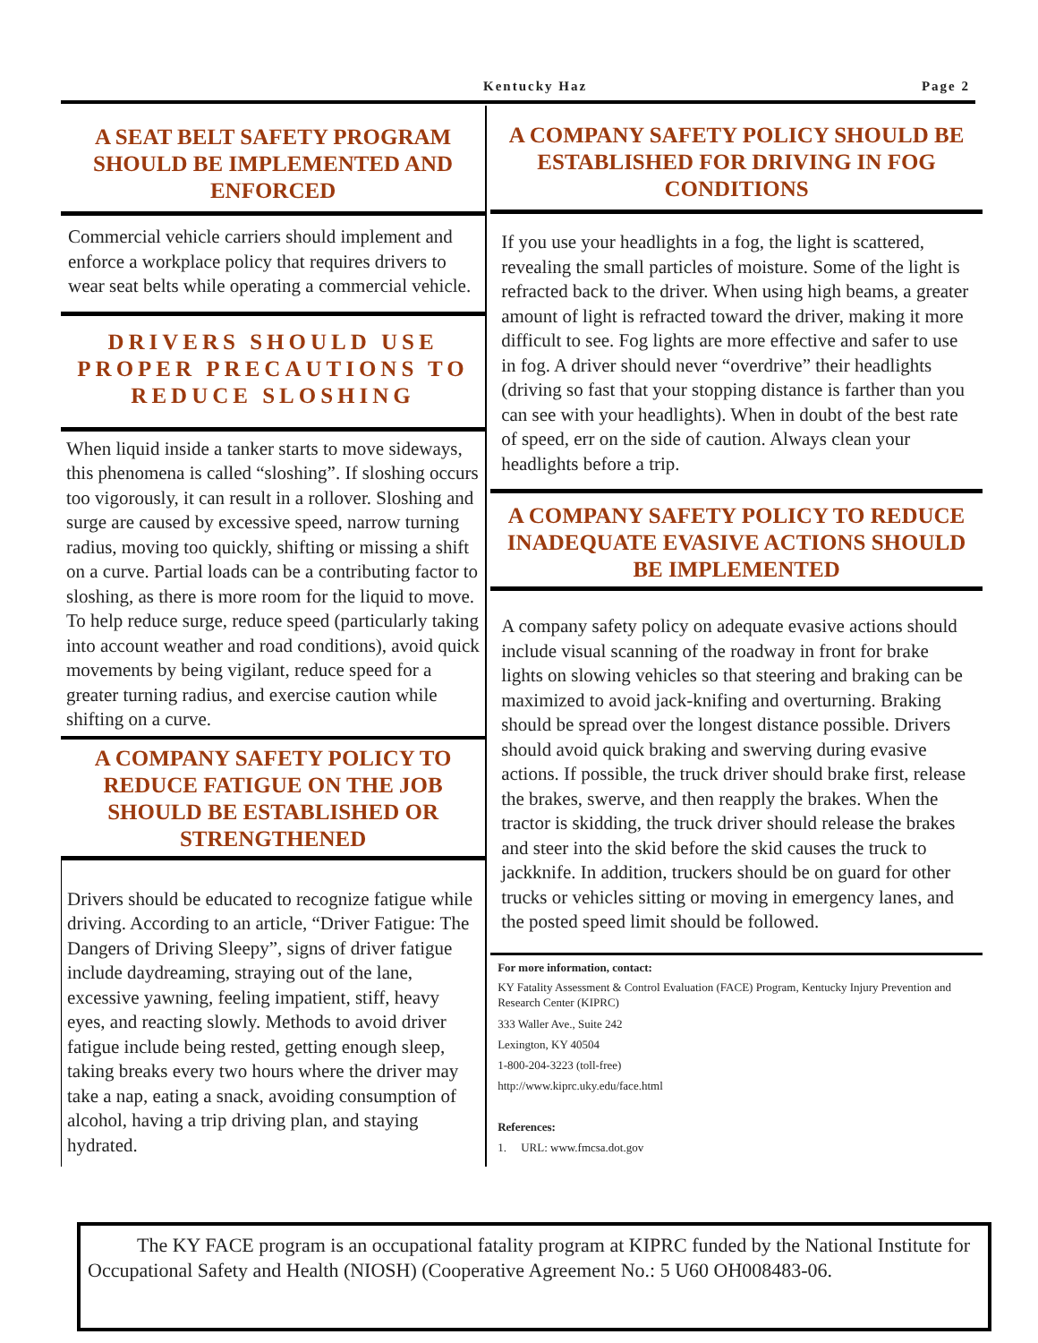Kentucky Haz Page 2
A SEAT BELT SAFETY PROGRAM SHOULD BE IMPLEMENTED AND ENFORCED
Commercial vehicle carriers should implement and enforce a workplace policy that requires drivers to wear seat belts while operating a commercial vehicle.
DRIVERS SHOULD USE PROPER PRECAUTIONS TO REDUCE SLOSHING
When liquid inside a tanker starts to move sideways, this phenomena is called “sloshing”. If sloshing occurs too vigorously, it can result in a rollover. Sloshing and surge are caused by excessive speed, narrow turning radius, moving too quickly, shifting or missing a shift on a curve. Partial loads can be a contributing factor to sloshing, as there is more room for the liquid to move. To help reduce surge, reduce speed (particularly taking into account weather and road conditions), avoid quick movements by being vigilant, reduce speed for a greater turning radius, and exercise caution while shifting on a curve.
A COMPANY SAFETY POLICY TO REDUCE FATIGUE ON THE JOB SHOULD BE ESTABLISHED OR STRENGTHENED
Drivers should be educated to recognize fatigue while driving. According to an article, “Driver Fatigue: The Dangers of Driving Sleepy”, signs of driver fatigue include daydreaming, straying out of the lane, excessive yawning, feeling impatient, stiff, heavy eyes, and reacting slowly. Methods to avoid driver fatigue include being rested, getting enough sleep, taking breaks every two hours where the driver may take a nap, eating a snack, avoiding consumption of alcohol, having a trip driving plan, and staying hydrated.
A COMPANY SAFETY POLICY SHOULD BE ESTABLISHED FOR DRIVING IN FOG CONDITIONS
If you use your headlights in a fog, the light is scattered, revealing the small particles of moisture. Some of the light is refracted back to the driver. When using high beams, a greater amount of light is refracted toward the driver, making it more difficult to see. Fog lights are more effective and safer to use in fog. A driver should never “overdrive” their headlights (driving so fast that your stopping distance is farther than you can see with your headlights). When in doubt of the best rate of speed, err on the side of caution. Always clean your headlights before a trip.
A COMPANY SAFETY POLICY TO REDUCE INADEQUATE EVASIVE ACTIONS SHOULD BE IMPLEMENTED
A company safety policy on adequate evasive actions should include visual scanning of the roadway in front for brake lights on slowing vehicles so that steering and braking can be maximized to avoid jack-knifing and overturning. Braking should be spread over the longest distance possible. Drivers should avoid quick braking and swerving during evasive actions. If possible, the truck driver should brake first, release the brakes, swerve, and then reapply the brakes. When the tractor is skidding, the truck driver should release the brakes and steer into the skid before the skid causes the truck to jackknife. In addition, truckers should be on guard for other trucks or vehicles sitting or moving in emergency lanes, and the posted speed limit should be followed.
For more information, contact:
KY Fatality Assessment & Control Evaluation (FACE) Program, Kentucky Injury Prevention and Research Center (KIPRC)
333 Waller Ave., Suite 242
Lexington, KY 40504
1-800-204-3223 (toll-free)
http://www.kiprc.uky.edu/face.html
References:
1. URL: www.fmcsa.dot.gov
The KY FACE program is an occupational fatality program at KIPRC funded by the National Institute for Occupational Safety and Health (NIOSH) (Cooperative Agreement No.: 5 U60 OH008483-06.